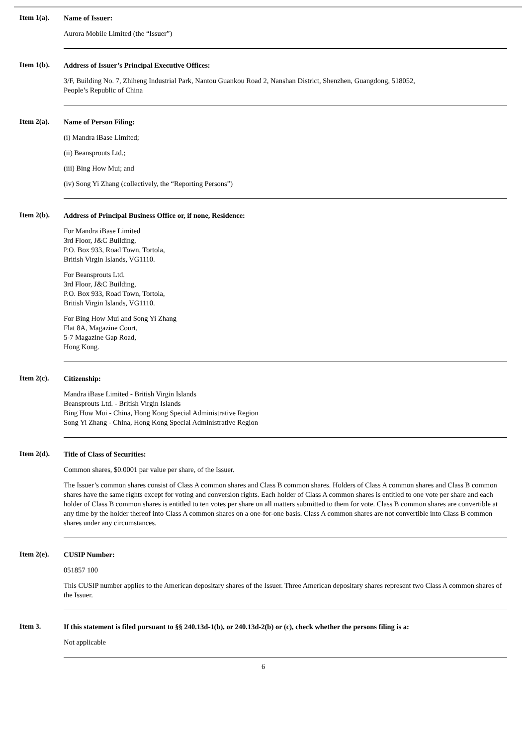Item 1(a).
Name of Issuer:
Aurora Mobile Limited (the “Issuer”)
Item 1(b).
Address of Issuer’s Principal Executive Offices:
3/F, Building No. 7, Zhiheng Industrial Park, Nantou Guankou Road 2, Nanshan District, Shenzhen, Guangdong, 518052,
People’s Republic of China
Item 2(a).
Name of Person Filing:
(i) Mandra iBase Limited;
(ii) Beansprouts Ltd.;
(iii) Bing How Mui; and
(iv) Song Yi Zhang (collectively, the “Reporting Persons”)
Item 2(b).
Address of Principal Business Office or, if none, Residence:
For Mandra iBase Limited
3rd Floor, J&C Building,
P.O. Box 933, Road Town, Tortola,
British Virgin Islands, VG1110.
For Beansprouts Ltd.
3rd Floor, J&C Building,
P.O. Box 933, Road Town, Tortola,
British Virgin Islands, VG1110.
For Bing How Mui and Song Yi Zhang
Flat 8A, Magazine Court,
5-7 Magazine Gap Road,
Hong Kong.
Item 2(c).
Citizenship:
Mandra iBase Limited - British Virgin Islands
Beansprouts Ltd. - British Virgin Islands
Bing How Mui - China, Hong Kong Special Administrative Region
Song Yi Zhang - China, Hong Kong Special Administrative Region
Item 2(d).
Title of Class of Securities:
Common shares, $0.0001 par value per share, of the Issuer.
The Issuer’s common shares consist of Class A common shares and Class B common shares. Holders of Class A common shares and Class B common shares have the same rights except for voting and conversion rights. Each holder of Class A common shares is entitled to one vote per share and each holder of Class B common shares is entitled to ten votes per share on all matters submitted to them for vote. Class B common shares are convertible at any time by the holder thereof into Class A common shares on a one-for-one basis. Class A common shares are not convertible into Class B common shares under any circumstances.
Item 2(e).
CUSIP Number:
051857 100
This CUSIP number applies to the American depositary shares of the Issuer. Three American depositary shares represent two Class A common shares of the Issuer.
Item 3.
If this statement is filed pursuant to §§ 240.13d-1(b), or 240.13d-2(b) or (c), check whether the persons filing is a:
Not applicable
6